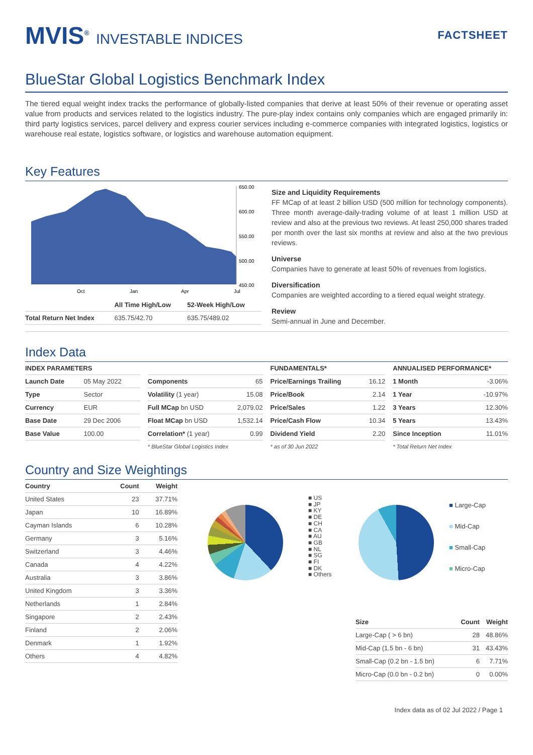MVIS<sup>®</sup> INVESTABLE INDICES
FACTSHEET
BlueStar Global Logistics Benchmark Index
The tiered equal weight index tracks the performance of globally-listed companies that derive at least 50% of their revenue or operating asset value from products and services related to the logistics industry. The pure-play index contains only companies which are engaged primarily in: third party logistics services, parcel delivery and express courier services including e-commerce companies with integrated logistics, logistics or warehouse real estate, logistics software, or logistics and warehouse automation equipment.
Key Features
650.00
600.00
550.00
500.00
450.00
Oct
Jan
Apr
Jul
| | All Time High/Low | 52-Week High/Low |
| --- | --- | --- |
| Total Return Net Index | 635.75/42.70 | 635.75/489.02 |
Size and Liquidity Requirements
FF MCap of at least 2 billion USD (500 million for technology components). Three month average-daily-trading volume of at least 1 million USD at review and also at the previous two reviews. At least 250,000 shares traded per month over the last six months at review and also at the two previous reviews.
Universe
Companies have to generate at least 50% of revenues from logistics.
Diversification
Companies are weighted according to a tiered equal weight strategy.
Review
Semi-annual in June and December.
Index Data
| INDEX PARAMETERS | |
| --- | --- |
| Launch Date | 05 May 2022 |
| Type | Sector |
| Currency | EUR |
| Base Date | 29 Dec 2006 |
| Base Value | 100.00 |
| Components | 65 |
| Volatility (1 year) | 15.08 |
| Full MCap bn USD | 2,079.02 |
| Float MCap bn USD | 1,532.14 |
| Correlation* (1 year) | 0.99 |
* BlueStar Global Logistics Index
| FUNDAMENTALS* | |
| --- | --- |
| Price/Earnings Trailing | 16.12 |
| Price/Book | 2.14 |
| Price/Sales | 1.22 |
| Price/Cash Flow | 10.34 |
| Dividend Yield | 2.20 |
* as of 30 Jun 2022
| ANNUALISED PERFORMANCE* | |
| --- | --- |
| 1 Month | -3.06% |
| 1 Year | -10.97% |
| 3 Years | 12.30% |
| 5 Years | 13.43% |
| Since Inception | 11.01% |
* Total Return Net Index
Country and Size Weightings
| Country | Count | Weight |
| --- | --- | --- |
| United States | 23 | 37.71% |
| Japan | 10 | 16.89% |
| Cayman Islands | 6 | 10.28% |
| Germany | 3 | 5.16% |
| Switzerland | 3 | 4.46% |
| Canada | 4 | 4.22% |
| Australia | 3 | 3.86% |
| United Kingdom | 3 | 3.36% |
| Netherlands | 1 | 2.84% |
| Singapore | 2 | 2.43% |
| Finland | 2 | 2.06% |
| Denmark | 1 | 1.92% |
| Others | 4 | 4.82% |
■ US
■ JP
■ KY
■ DE
■ CH
■ CA
■ AU
■ GB
■ NL
■ SG
■ FI
■ DK
■ Others
■ Large-Cap
■ Mid-Cap
■ Small-Cap
■ Micro-Cap
| Size | Count | Weight |
| --- | --- | --- |
| Large-Cap ( > 6 bn) | 28 | 48.86% |
| Mid-Cap (1.5 bn - 6 bn) | 31 | 43.43% |
| Small-Cap (0.2 bn - 1.5 bn) | 6 | 7.71% |
| Micro-Cap (0.0 bn - 0.2 bn) | 0 | 0.00% |
Index data as of 02 Jul 2022 / Page 1